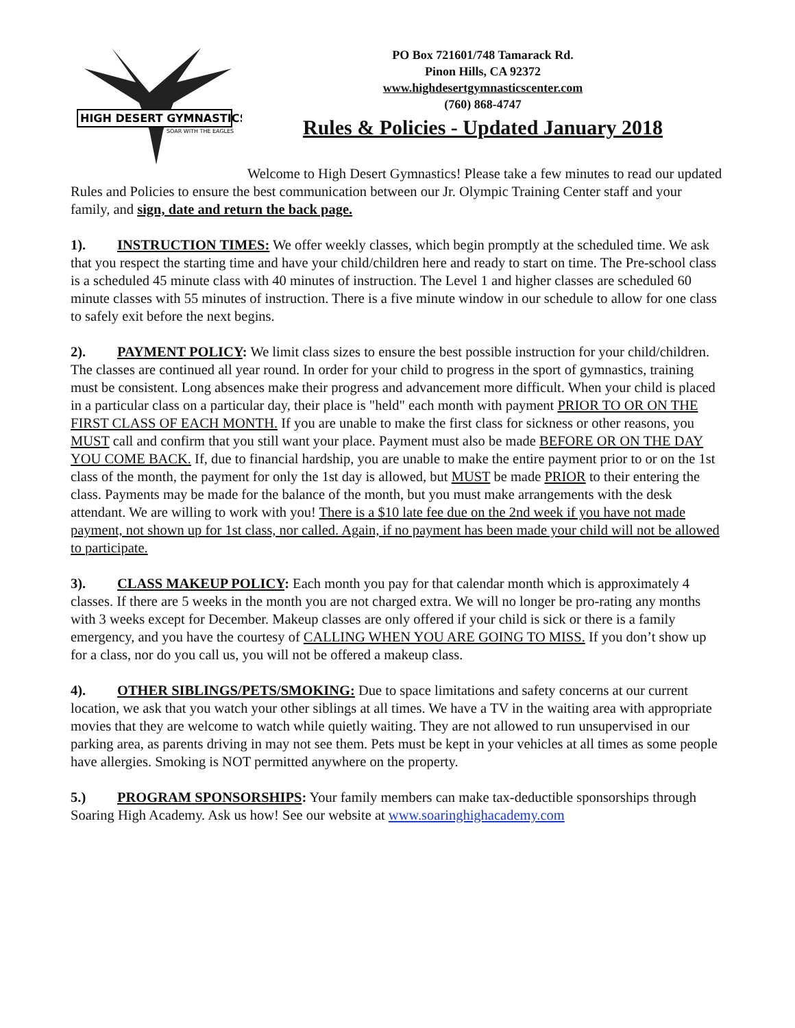HIGH DESERT GYMNASTICS
SOAR WITH THE EAGLES
PO Box 721601/748 Tamarack Rd.
Pinon Hills, CA 92372
www.highdesertgymnasticscenter.com
(760) 868-4747
Rules & Policies - Updated January 2018
Welcome to High Desert Gymnastics! Please take a few minutes to read our updated Rules and Policies to ensure the best communication between our Jr. Olympic Training Center staff and your family, and sign, date and return the back page.
1). INSTRUCTION TIMES: We offer weekly classes, which begin promptly at the scheduled time. We ask that you respect the starting time and have your child/children here and ready to start on time. The Pre-school class is a scheduled 45 minute class with 40 minutes of instruction. The Level 1 and higher classes are scheduled 60 minute classes with 55 minutes of instruction. There is a five minute window in our schedule to allow for one class to safely exit before the next begins.
2). PAYMENT POLICY: We limit class sizes to ensure the best possible instruction for your child/children. The classes are continued all year round. In order for your child to progress in the sport of gymnastics, training must be consistent. Long absences make their progress and advancement more difficult. When your child is placed in a particular class on a particular day, their place is "held" each month with payment PRIOR TO OR ON THE FIRST CLASS OF EACH MONTH. If you are unable to make the first class for sickness or other reasons, you MUST call and confirm that you still want your place. Payment must also be made BEFORE OR ON THE DAY YOU COME BACK. If, due to financial hardship, you are unable to make the entire payment prior to or on the 1st class of the month, the payment for only the 1st day is allowed, but MUST be made PRIOR to their entering the class. Payments may be made for the balance of the month, but you must make arrangements with the desk attendant. We are willing to work with you! There is a $10 late fee due on the 2nd week if you have not made payment, not shown up for 1st class, nor called. Again, if no payment has been made your child will not be allowed to participate.
3). CLASS MAKEUP POLICY: Each month you pay for that calendar month which is approximately 4 classes. If there are 5 weeks in the month you are not charged extra. We will no longer be pro-rating any months with 3 weeks except for December. Makeup classes are only offered if your child is sick or there is a family emergency, and you have the courtesy of CALLING WHEN YOU ARE GOING TO MISS. If you don’t show up for a class, nor do you call us, you will not be offered a makeup class.
4). OTHER SIBLINGS/PETS/SMOKING: Due to space limitations and safety concerns at our current location, we ask that you watch your other siblings at all times. We have a TV in the waiting area with appropriate movies that they are welcome to watch while quietly waiting. They are not allowed to run unsupervised in our parking area, as parents driving in may not see them. Pets must be kept in your vehicles at all times as some people have allergies. Smoking is NOT permitted anywhere on the property.
5.) PROGRAM SPONSORSHIPS: Your family members can make tax-deductible sponsorships through Soaring High Academy. Ask us how! See our website at www.soaringhighacademy.com